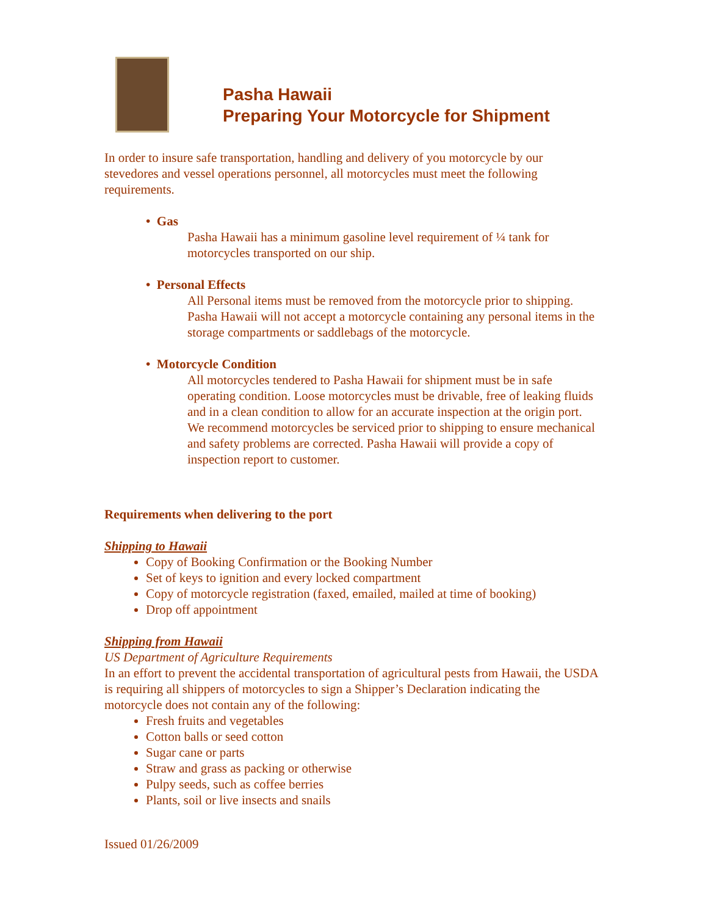Pasha Hawaii
Preparing Your Motorcycle for Shipment
In order to insure safe transportation, handling and delivery of you motorcycle by our stevedores and vessel operations personnel, all motorcycles must meet the following requirements.
• Gas
Pasha Hawaii has a minimum gasoline level requirement of ¼ tank for motorcycles transported on our ship.
• Personal Effects
All Personal items must be removed from the motorcycle prior to shipping. Pasha Hawaii will not accept a motorcycle containing any personal items in the storage compartments or saddlebags of the motorcycle.
• Motorcycle Condition
All motorcycles tendered to Pasha Hawaii for shipment must be in safe operating condition. Loose motorcycles must be drivable, free of leaking fluids and in a clean condition to allow for an accurate inspection at the origin port. We recommend motorcycles be serviced prior to shipping to ensure mechanical and safety problems are corrected. Pasha Hawaii will provide a copy of inspection report to customer.
Requirements when delivering to the port
Shipping to Hawaii
Copy of Booking Confirmation or the Booking Number
Set of keys to ignition and every locked compartment
Copy of motorcycle registration (faxed, emailed, mailed at time of booking)
Drop off appointment
Shipping from Hawaii
US Department of Agriculture Requirements
In an effort to prevent the accidental transportation of agricultural pests from Hawaii, the USDA is requiring all shippers of motorcycles to sign a Shipper’s Declaration indicating the motorcycle does not contain any of the following:
Fresh fruits and vegetables
Cotton balls or seed cotton
Sugar cane or parts
Straw and grass as packing or otherwise
Pulpy seeds, such as coffee berries
Plants, soil or live insects and snails
Issued 01/26/2009